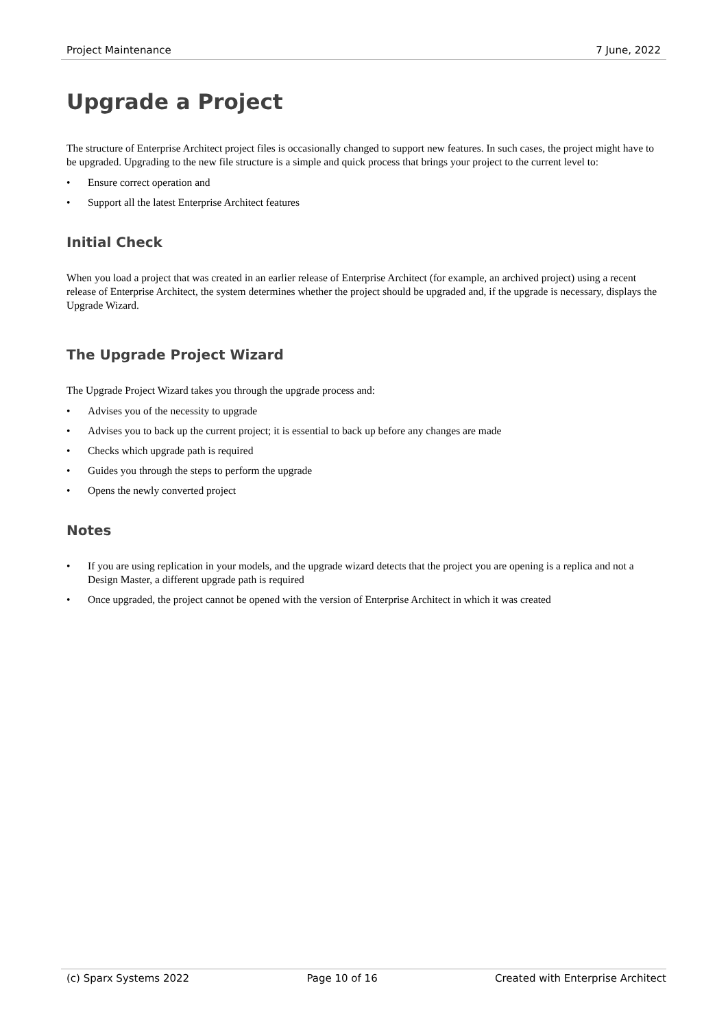Project Maintenance 7 June, 2022
Upgrade a Project
The structure of Enterprise Architect project files is occasionally changed to support new features. In such cases, the project might have to be upgraded. Upgrading to the new file structure is a simple and quick process that brings your project to the current level to:
• Ensure correct operation and
• Support all the latest Enterprise Architect features
Initial Check
When you load a project that was created in an earlier release of Enterprise Architect (for example, an archived project) using a recent release of Enterprise Architect, the system determines whether the project should be upgraded and, if the upgrade is necessary, displays the Upgrade Wizard.
The Upgrade Project Wizard
The Upgrade Project Wizard takes you through the upgrade process and:
• Advises you of the necessity to upgrade
• Advises you to back up the current project; it is essential to back up before any changes are made
• Checks which upgrade path is required
• Guides you through the steps to perform the upgrade
• Opens the newly converted project
Notes
• If you are using replication in your models, and the upgrade wizard detects that the project you are opening is a replica and not a Design Master, a different upgrade path is required
• Once upgraded, the project cannot be opened with the version of Enterprise Architect in which it was created
(c) Sparx Systems 2022 Page 10 of 16 Created with Enterprise Architect